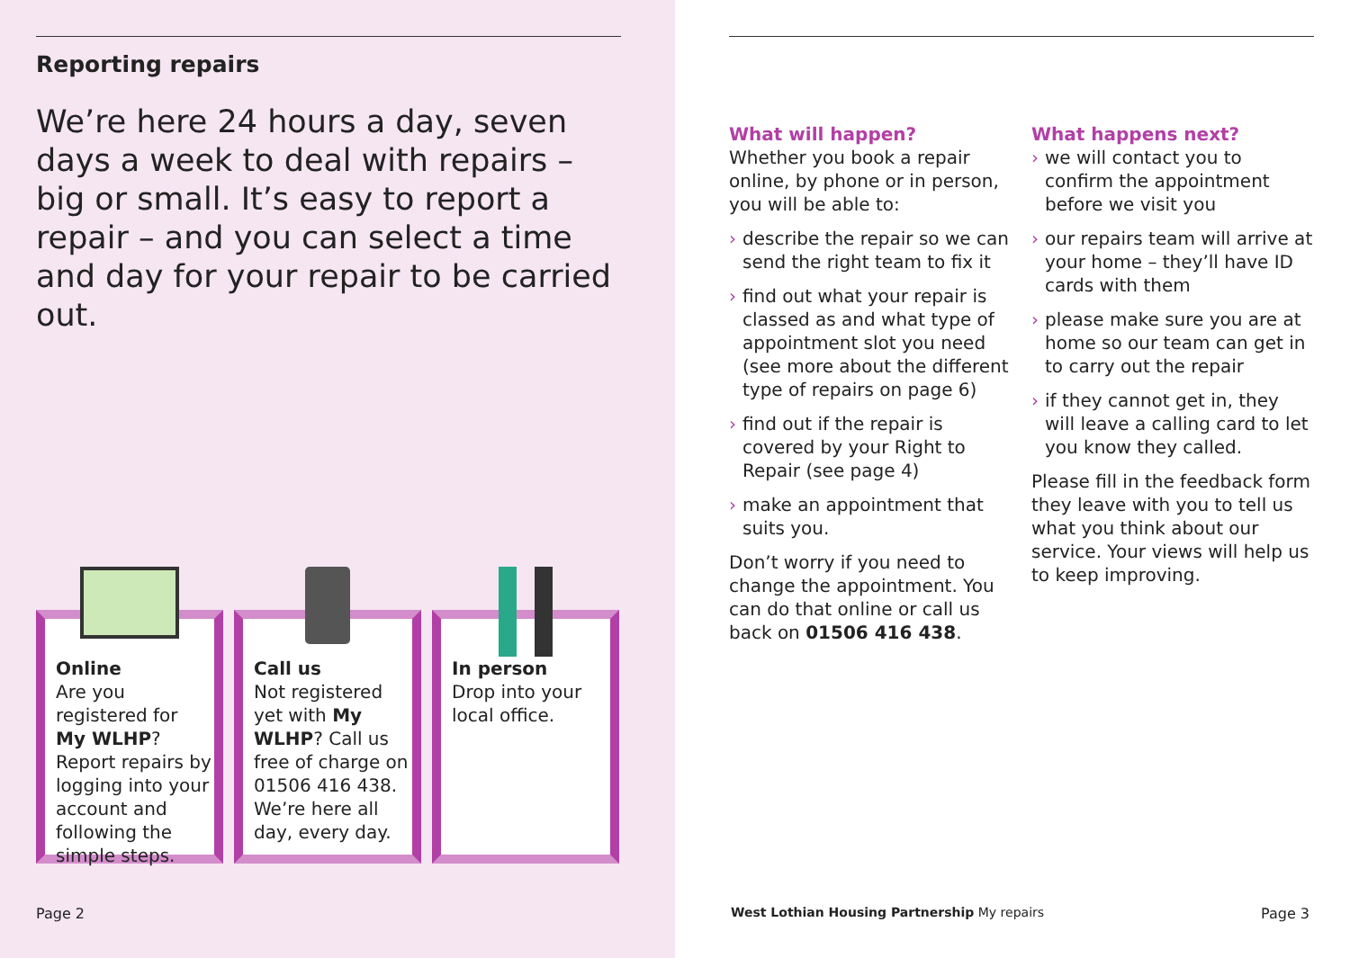Reporting repairs
We’re here 24 hours a day, seven days a week to deal with repairs – big or small. It’s easy to report a repair – and you can select a time and day for your repair to be carried out.
Online
Are you registered for My WLHP? Report repairs by logging into your account and following the simple steps.
Call us
Not registered yet with My WLHP? Call us free of charge on 01506 416 438. We’re here all day, every day.
In person
Drop into your local office.
Page 2
What will happen?
Whether you book a repair online, by phone or in person, you will be able to:
› describe the repair so we can send the right team to fix it
› find out what your repair is classed as and what type of appointment slot you need (see more about the different type of repairs on page 6)
› find out if the repair is covered by your Right to Repair (see page 4)
› make an appointment that suits you.
Don’t worry if you need to change the appointment. You can do that online or call us back on 01506 416 438.
What happens next?
› we will contact you to confirm the appointment before we visit you
› our repairs team will arrive at your home – they’ll have ID cards with them
› please make sure you are at home so our team can get in to carry out the repair
› if they cannot get in, they will leave a calling card to let you know they called.
Please fill in the feedback form they leave with you to tell us what you think about our service. Your views will help us to keep improving.
West Lothian Housing Partnership My repairs
Page 3